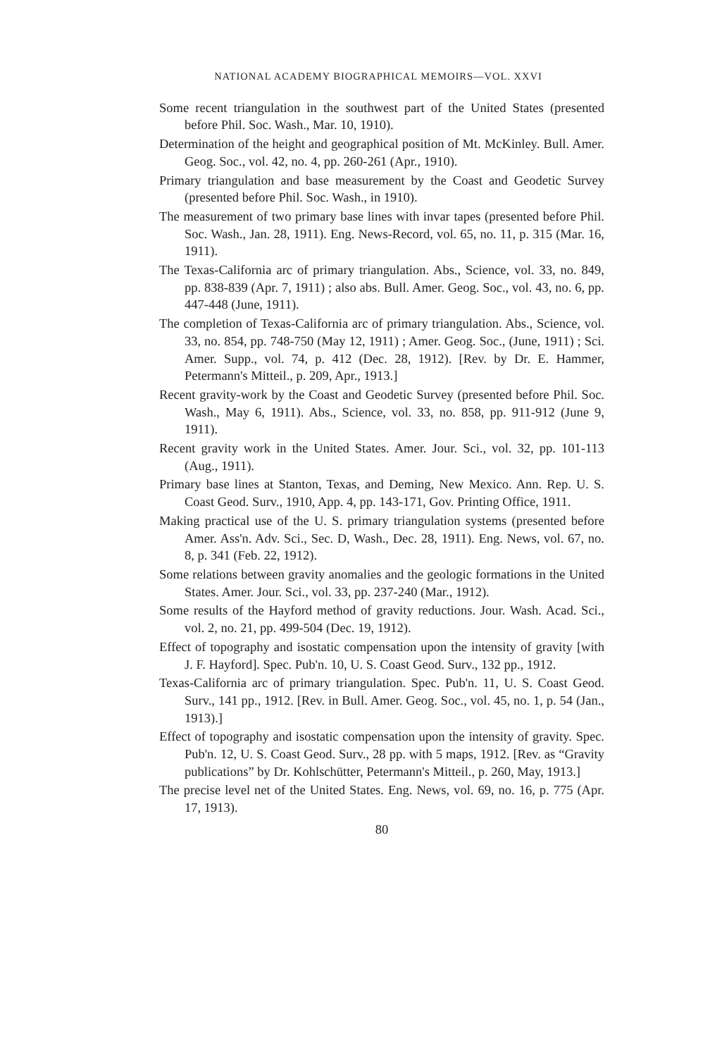NATIONAL ACADEMY BIOGRAPHICAL MEMOIRS—VOL. XXVI
Some recent triangulation in the southwest part of the United States (presented before Phil. Soc. Wash., Mar. 10, 1910).
Determination of the height and geographical position of Mt. McKinley. Bull. Amer. Geog. Soc., vol. 42, no. 4, pp. 260-261 (Apr., 1910).
Primary triangulation and base measurement by the Coast and Geodetic Survey (presented before Phil. Soc. Wash., in 1910).
The measurement of two primary base lines with invar tapes (presented before Phil. Soc. Wash., Jan. 28, 1911). Eng. News-Record, vol. 65, no. 11, p. 315 (Mar. 16, 1911).
The Texas-California arc of primary triangulation. Abs., Science, vol. 33, no. 849, pp. 838-839 (Apr. 7, 1911) ; also abs. Bull. Amer. Geog. Soc., vol. 43, no. 6, pp. 447-448 (June, 1911).
The completion of Texas-California arc of primary triangulation. Abs., Science, vol. 33, no. 854, pp. 748-750 (May 12, 1911) ; Amer. Geog. Soc., (June, 1911) ; Sci. Amer. Supp., vol. 74, p. 412 (Dec. 28, 1912). [Rev. by Dr. E. Hammer, Petermann's Mitteil., p. 209, Apr., 1913.]
Recent gravity-work by the Coast and Geodetic Survey (presented before Phil. Soc. Wash., May 6, 1911). Abs., Science, vol. 33, no. 858, pp. 911-912 (June 9, 1911).
Recent gravity work in the United States. Amer. Jour. Sci., vol. 32, pp. 101-113 (Aug., 1911).
Primary base lines at Stanton, Texas, and Deming, New Mexico. Ann. Rep. U. S. Coast Geod. Surv., 1910, App. 4, pp. 143-171, Gov. Printing Office, 1911.
Making practical use of the U. S. primary triangulation systems (presented before Amer. Ass'n. Adv. Sci., Sec. D, Wash., Dec. 28, 1911). Eng. News, vol. 67, no. 8, p. 341 (Feb. 22, 1912).
Some relations between gravity anomalies and the geologic formations in the United States. Amer. Jour. Sci., vol. 33, pp. 237-240 (Mar., 1912).
Some results of the Hayford method of gravity reductions. Jour. Wash. Acad. Sci., vol. 2, no. 21, pp. 499-504 (Dec. 19, 1912).
Effect of topography and isostatic compensation upon the intensity of gravity [with J. F. Hayford]. Spec. Pub'n. 10, U. S. Coast Geod. Surv., 132 pp., 1912.
Texas-California arc of primary triangulation. Spec. Pub'n. 11, U. S. Coast Geod. Surv., 141 pp., 1912. [Rev. in Bull. Amer. Geog. Soc., vol. 45, no. 1, p. 54 (Jan., 1913).]
Effect of topography and isostatic compensation upon the intensity of gravity. Spec. Pub'n. 12, U. S. Coast Geod. Surv., 28 pp. with 5 maps, 1912. [Rev. as “Gravity publications” by Dr. Kohlschütter, Petermann's Mitteil., p. 260, May, 1913.]
The precise level net of the United States. Eng. News, vol. 69, no. 16, p. 775 (Apr. 17, 1913).
80